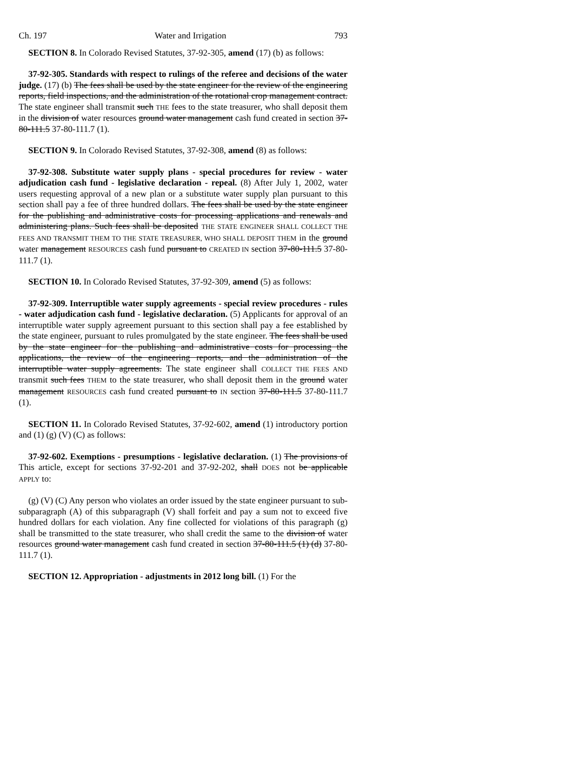Ch. 197 Water and Irrigation 793
SECTION 8. In Colorado Revised Statutes, 37-92-305, amend (17) (b) as follows:
37-92-305. Standards with respect to rulings of the referee and decisions of the water judge. (17) (b) The fees shall be used by the state engineer for the review of the engineering reports, field inspections, and the administration of the rotational crop management contract. The state engineer shall transmit such THE fees to the state treasurer, who shall deposit them in the division of water resources ground water management cash fund created in section 37-80-111.5 37-80-111.7 (1).
SECTION 9. In Colorado Revised Statutes, 37-92-308, amend (8) as follows:
37-92-308. Substitute water supply plans - special procedures for review - water adjudication cash fund - legislative declaration - repeal. (8) After July 1, 2002, water users requesting approval of a new plan or a substitute water supply plan pursuant to this section shall pay a fee of three hundred dollars. The fees shall be used by the state engineer for the publishing and administrative costs for processing applications and renewals and administering plans. Such fees shall be deposited THE STATE ENGINEER SHALL COLLECT THE FEES AND TRANSMIT THEM TO THE STATE TREASURER, WHO SHALL DEPOSIT THEM in the ground water management RESOURCES cash fund pursuant to CREATED IN section 37-80-111.5 37-80-111.7 (1).
SECTION 10. In Colorado Revised Statutes, 37-92-309, amend (5) as follows:
37-92-309. Interruptible water supply agreements - special review procedures - rules - water adjudication cash fund - legislative declaration. (5) Applicants for approval of an interruptible water supply agreement pursuant to this section shall pay a fee established by the state engineer, pursuant to rules promulgated by the state engineer. The fees shall be used by the state engineer for the publishing and administrative costs for processing the applications, the review of the engineering reports, and the administration of the interruptible water supply agreements. The state engineer shall COLLECT THE FEES AND transmit such fees THEM to the state treasurer, who shall deposit them in the ground water management RESOURCES cash fund created pursuant to IN section 37-80-111.5 37-80-111.7 (1).
SECTION 11. In Colorado Revised Statutes, 37-92-602, amend (1) introductory portion and (1) (g) (V) (C) as follows:
37-92-602. Exemptions - presumptions - legislative declaration. (1) The provisions of This article, except for sections 37-92-201 and 37-92-202, shall DOES not be applicable APPLY to:
(g) (V) (C) Any person who violates an order issued by the state engineer pursuant to sub-subparagraph (A) of this subparagraph (V) shall forfeit and pay a sum not to exceed five hundred dollars for each violation. Any fine collected for violations of this paragraph (g) shall be transmitted to the state treasurer, who shall credit the same to the division of water resources ground water management cash fund created in section 37-80-111.5 (1) (d) 37-80-111.7 (1).
SECTION 12. Appropriation - adjustments in 2012 long bill. (1) For the